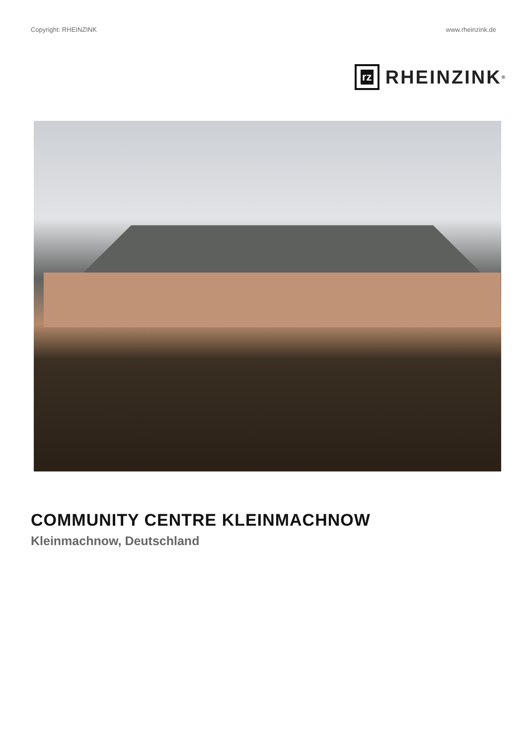Copyright: RHEINZINK www.rheinzink.de
rz
RHEINZINK<sup>®</sup>
COMMUNITY CENTRE KLEINMACHNOW
Kleinmachnow, Deutschland